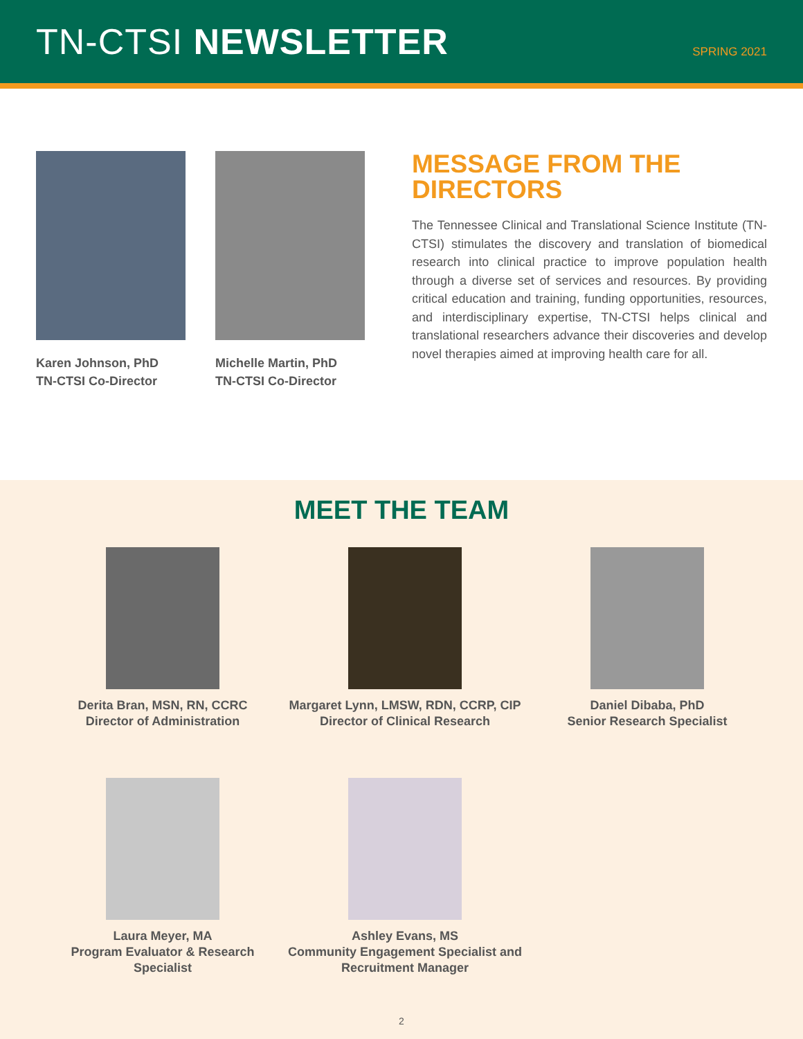TN-CTSI NEWSLETTER
SPRING 2021
Karen Johnson, PhD
TN-CTSI Co-Director
Michelle Martin, PhD
TN-CTSI Co-Director
MESSAGE FROM THE DIRECTORS
The Tennessee Clinical and Translational Science Institute (TN-CTSI) stimulates the discovery and translation of biomedical research into clinical practice to improve population health through a diverse set of services and resources. By providing critical education and training, funding opportunities, resources, and interdisciplinary expertise, TN-CTSI helps clinical and translational researchers advance their discoveries and develop novel therapies aimed at improving health care for all.
MEET THE TEAM
Derita Bran, MSN, RN, CCRC
Director of Administration
Margaret Lynn, LMSW, RDN, CCRP, CIP
Director of Clinical Research
Daniel Dibaba, PhD
Senior Research Specialist
Laura Meyer, MA
Program Evaluator & Research Specialist
Ashley Evans, MS
Community Engagement Specialist and Recruitment Manager
2